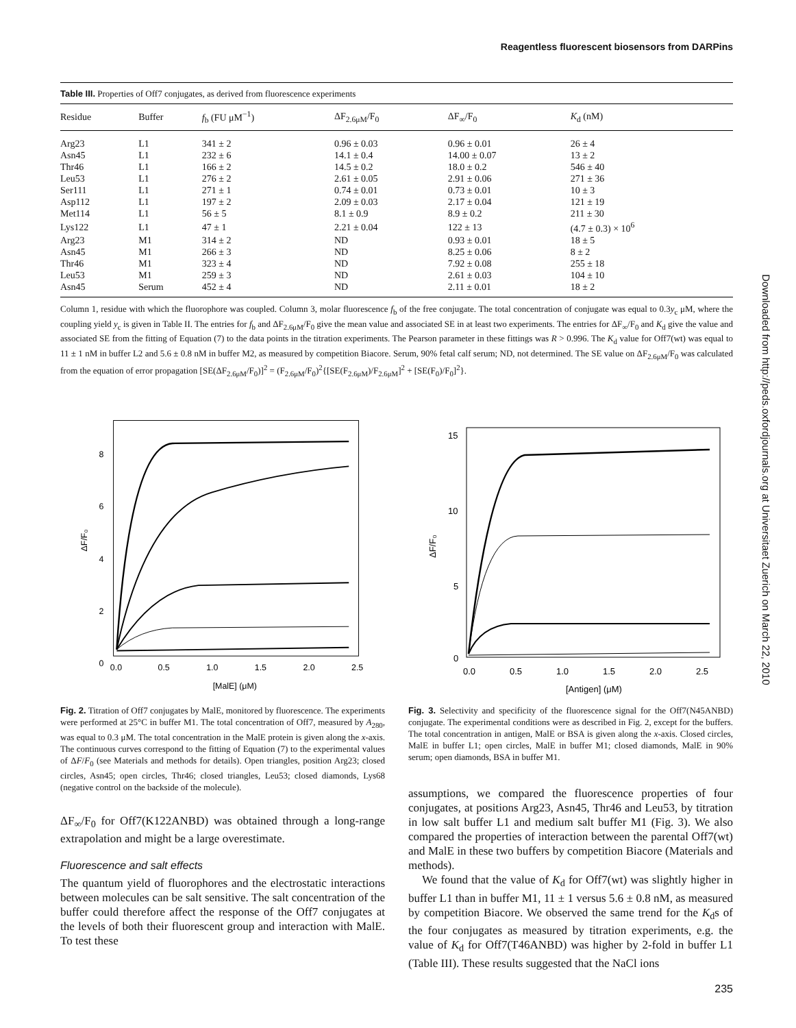Reagentless fluorescent biosensors from DARPins
Downloaded from http://peds.oxfordjournals.org at Universitaet Zuerich on March 22, 2010
Table III. Properties of Off7 conjugates, as derived from fluorescence experiments
| Residue | Buffer | f<sub>b</sub> (FU μM<sup>−1</sup>) | ΔF<sub>2.6μM</sub>/F<sub>0</sub> | ΔF<sub>∞</sub>/F<sub>0</sub> | K<sub>d</sub> (nM) |
| --- | --- | --- | --- | --- | --- |
| Arg23 | L1 | 341 ± 2 | 0.96 ± 0.03 | 0.96 ± 0.01 | 26 ± 4 |
| Asn45 | L1 | 232 ± 6 | 14.1 ± 0.4 | 14.00 ± 0.07 | 13 ± 2 |
| Thr46 | L1 | 166 ± 2 | 14.5 ± 0.2 | 18.0 ± 0.2 | 546 ± 40 |
| Leu53 | L1 | 276 ± 2 | 2.61 ± 0.05 | 2.91 ± 0.06 | 271 ± 36 |
| Ser111 | L1 | 271 ± 1 | 0.74 ± 0.01 | 0.73 ± 0.01 | 10 ± 3 |
| Asp112 | L1 | 197 ± 2 | 2.09 ± 0.03 | 2.17 ± 0.04 | 121 ± 19 |
| Met114 | L1 | 56 ± 5 | 8.1 ± 0.9 | 8.9 ± 0.2 | 211 ± 30 |
| Lys122 | L1 | 47 ± 1 | 2.21 ± 0.04 | 122 ± 13 | (4.7 ± 0.3) × 10<sup>6</sup> |
| Arg23 | M1 | 314 ± 2 | ND | 0.93 ± 0.01 | 18 ± 5 |
| Asn45 | M1 | 266 ± 3 | ND | 8.25 ± 0.06 | 8 ± 2 |
| Thr46 | M1 | 323 ± 4 | ND | 7.92 ± 0.08 | 255 ± 18 |
| Leu53 | M1 | 259 ± 3 | ND | 2.61 ± 0.03 | 104 ± 10 |
| Asn45 | Serum | 452 ± 4 | ND | 2.11 ± 0.01 | 18 ± 2 |
Column 1, residue with which the fluorophore was coupled. Column 3, molar fluorescence f<sub>b</sub> of the free conjugate. The total concentration of conjugate was equal to 0.3y<sub>c</sub> μM, where the coupling yield y<sub>c</sub> is given in Table II. The entries for f<sub>b</sub> and ΔF<sub>2.6μM</sub>/F<sub>0</sub> give the mean value and associated SE in at least two experiments. The entries for ΔF<sub>∞</sub>/F<sub>0</sub> and K<sub>d</sub> give the value and associated SE from the fitting of Equation (7) to the data points in the titration experiments. The Pearson parameter in these fittings was R > 0.996. The K<sub>d</sub> value for Off7(wt) was equal to 11 ± 1 nM in buffer L2 and 5.6 ± 0.8 nM in buffer M2, as measured by competition Biacore. Serum, 90% fetal calf serum; ND, not determined. The SE value on ΔF<sub>2.6μM</sub>/F<sub>0</sub> was calculated from the equation of error propagation [SE(ΔF<sub>2.6μM</sub>/F<sub>0</sub>)]<sup>2</sup> = (F<sub>2.6μM</sub>/F<sub>0</sub>)<sup>2</sup>{[SE(F<sub>2.6μM</sub>)/F<sub>2.6μM</sub>]<sup>2</sup> + [SE(F<sub>0</sub>)/F<sub>0</sub>]<sup>2</sup>}.
8
6
4
2
0
0.0
0.5
1.0
1.5
2.0
2.5
ΔF/F₀
[MalE] (μM)
Fig. 2. Titration of Off7 conjugates by MalE, monitored by fluorescence. The experiments were performed at 25°C in buffer M1. The total concentration of Off7, measured by A<sub>280</sub>, was equal to 0.3 μM. The total concentration in the MalE protein is given along the x-axis. The continuous curves correspond to the fitting of Equation (7) to the experimental values of ΔF/F<sub>0</sub> (see Materials and methods for details). Open triangles, position Arg23; closed circles, Asn45; open circles, Thr46; closed triangles, Leu53; closed diamonds, Lys68 (negative control on the backside of the molecule).
ΔF<sub>∞</sub>/F<sub>0</sub> for Off7(K122ANBD) was obtained through a long-range extrapolation and might be a large overestimate.
Fluorescence and salt effects
The quantum yield of fluorophores and the electrostatic interactions between molecules can be salt sensitive. The salt concentration of the buffer could therefore affect the response of the Off7 conjugates at the levels of both their fluorescent group and interaction with MalE. To test these
15
10
5
0
0.0
0.5
1.0
1.5
2.0
2.5
ΔF/F₀
[Antigen] (μM)
Fig. 3. Selectivity and specificity of the fluorescence signal for the Off7(N45ANBD) conjugate. The experimental conditions were as described in Fig. 2, except for the buffers. The total concentration in antigen, MalE or BSA is given along the x-axis. Closed circles, MalE in buffer L1; open circles, MalE in buffer M1; closed diamonds, MalE in 90% serum; open diamonds, BSA in buffer M1.
assumptions, we compared the fluorescence properties of four conjugates, at positions Arg23, Asn45, Thr46 and Leu53, by titration in low salt buffer L1 and medium salt buffer M1 (Fig. 3). We also compared the properties of interaction between the parental Off7(wt) and MalE in these two buffers by competition Biacore (Materials and methods).
We found that the value of K<sub>d</sub> for Off7(wt) was slightly higher in buffer L1 than in buffer M1, 11 ± 1 versus 5.6 ± 0.8 nM, as measured by competition Biacore. We observed the same trend for the K<sub>d</sub>s of the four conjugates as measured by titration experiments, e.g. the value of K<sub>d</sub> for Off7(T46ANBD) was higher by 2-fold in buffer L1 (Table III). These results suggested that the NaCl ions
235